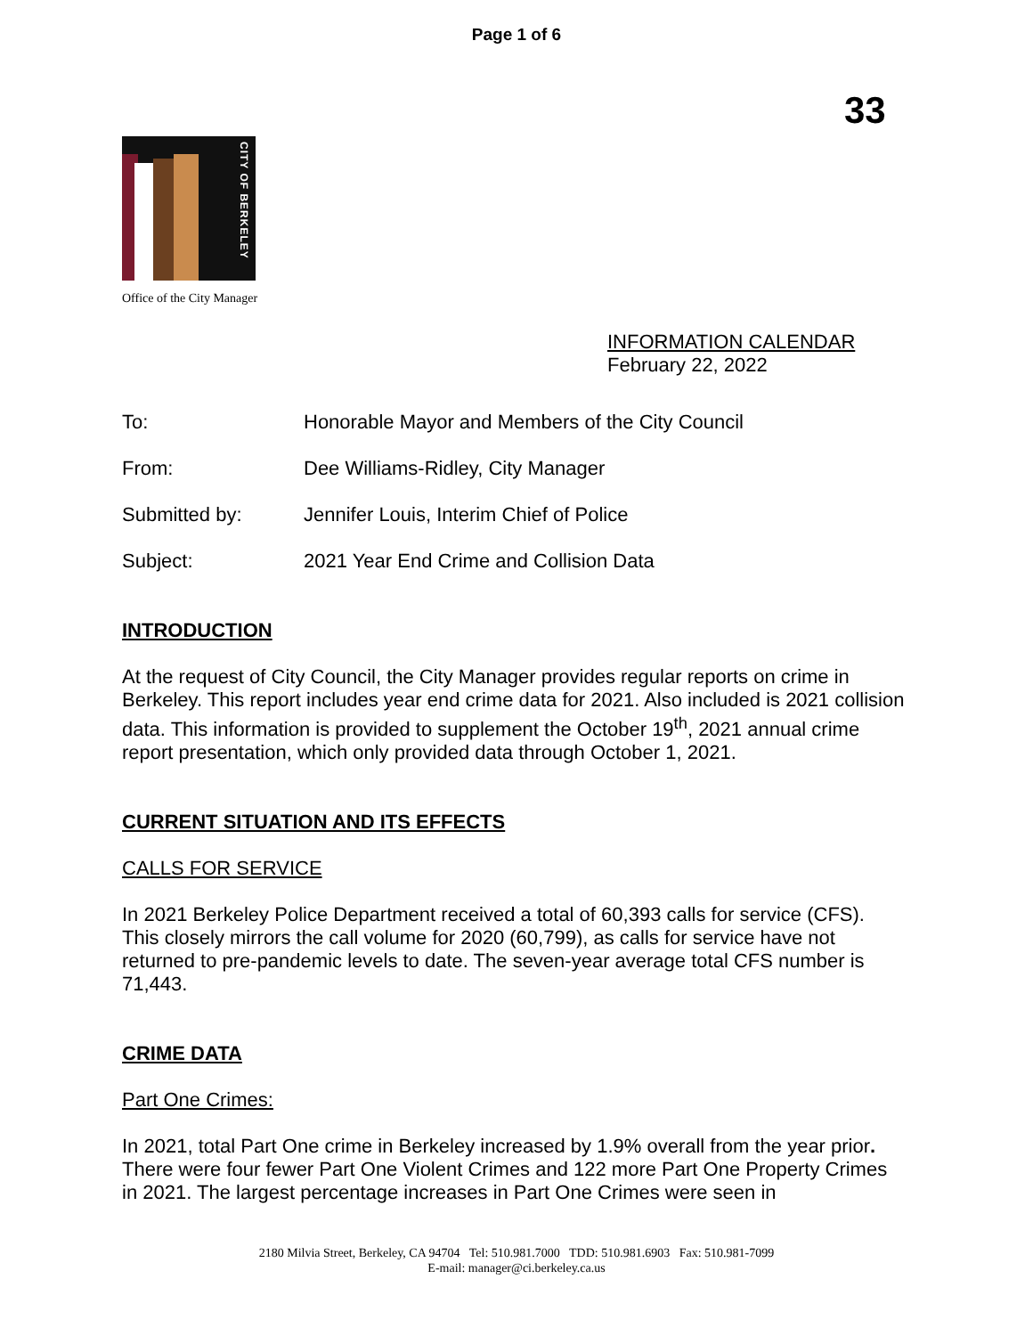Page 1 of 6
33
CITY OF BERKELEY
Office of the City Manager
INFORMATION CALENDAR
February 22, 2022
To: Honorable Mayor and Members of the City Council
From: Dee Williams-Ridley, City Manager
Submitted by: Jennifer Louis, Interim Chief of Police
Subject: 2021 Year End Crime and Collision Data
INTRODUCTION
At the request of City Council, the City Manager provides regular reports on crime in Berkeley. This report includes year end crime data for 2021. Also included is 2021 collision data. This information is provided to supplement the October 19<sup>th</sup>, 2021 annual crime report presentation, which only provided data through October 1, 2021.
CURRENT SITUATION AND ITS EFFECTS
CALLS FOR SERVICE
In 2021 Berkeley Police Department received a total of 60,393 calls for service (CFS). This closely mirrors the call volume for 2020 (60,799), as calls for service have not returned to pre-pandemic levels to date. The seven-year average total CFS number is 71,443.
CRIME DATA
Part One Crimes:
In 2021, total Part One crime in Berkeley increased by 1.9% overall from the year prior. There were four fewer Part One Violent Crimes and 122 more Part One Property Crimes in 2021. The largest percentage increases in Part One Crimes were seen in
2180 Milvia Street, Berkeley, CA 94704 Tel: 510.981.7000 TDD: 510.981.6903 Fax: 510.981-7099
E-mail: manager@ci.berkeley.ca.us